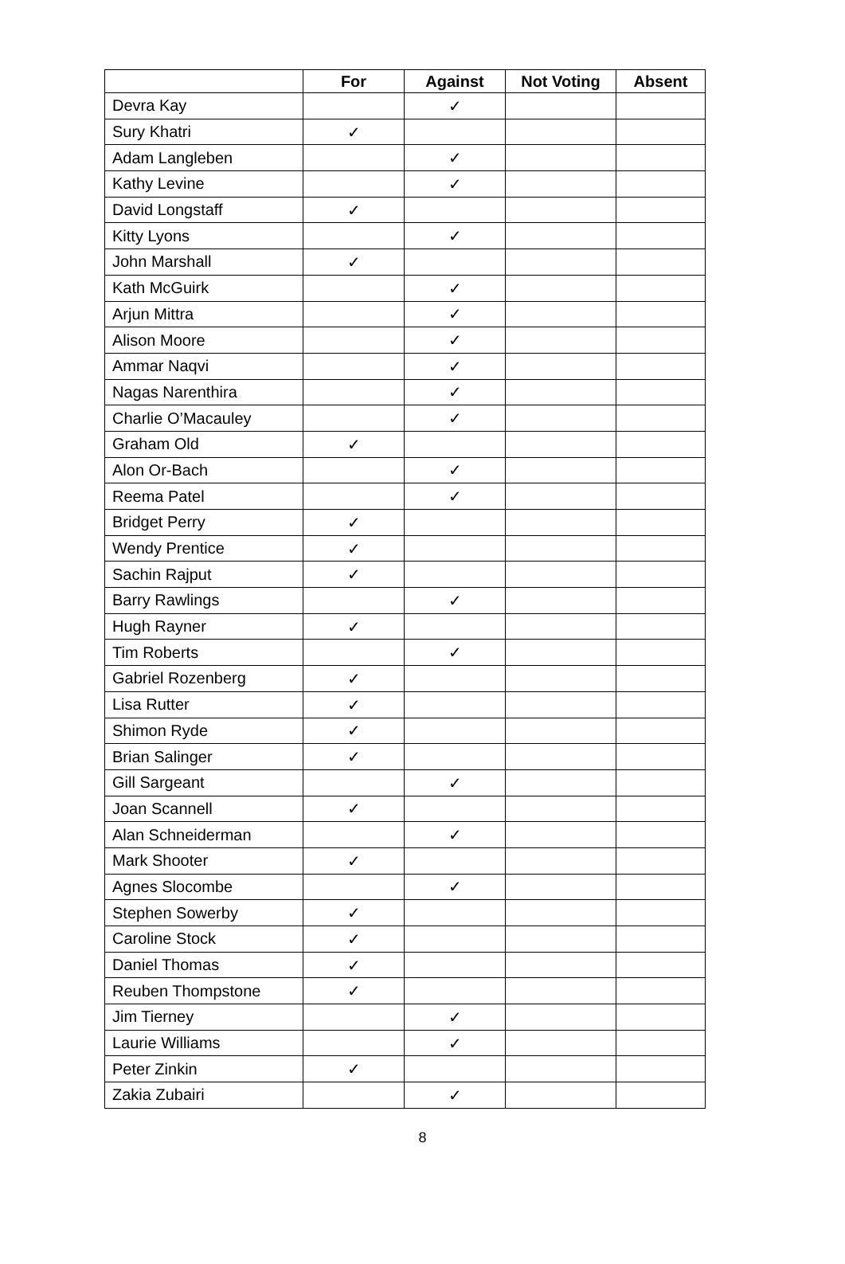| | For | Against | Not Voting | Absent |
| --- | --- | --- | --- | --- |
| Devra Kay | | ✓ | | |
| Sury Khatri | ✓ | | | |
| Adam Langleben | | ✓ | | |
| Kathy Levine | | ✓ | | |
| David Longstaff | ✓ | | | |
| Kitty Lyons | | ✓ | | |
| John Marshall | ✓ | | | |
| Kath McGuirk | | ✓ | | |
| Arjun Mittra | | ✓ | | |
| Alison Moore | | ✓ | | |
| Ammar Naqvi | | ✓ | | |
| Nagas Narenthira | | ✓ | | |
| Charlie O’Macauley | | ✓ | | |
| Graham Old | ✓ | | | |
| Alon Or-Bach | | ✓ | | |
| Reema Patel | | ✓ | | |
| Bridget Perry | ✓ | | | |
| Wendy Prentice | ✓ | | | |
| Sachin Rajput | ✓ | | | |
| Barry Rawlings | | ✓ | | |
| Hugh Rayner | ✓ | | | |
| Tim Roberts | | ✓ | | |
| Gabriel Rozenberg | ✓ | | | |
| Lisa Rutter | ✓ | | | |
| Shimon Ryde | ✓ | | | |
| Brian Salinger | ✓ | | | |
| Gill Sargeant | | ✓ | | |
| Joan Scannell | ✓ | | | |
| Alan Schneiderman | | ✓ | | |
| Mark Shooter | ✓ | | | |
| Agnes Slocombe | | ✓ | | |
| Stephen Sowerby | ✓ | | | |
| Caroline Stock | ✓ | | | |
| Daniel Thomas | ✓ | | | |
| Reuben Thompstone | ✓ | | | |
| Jim Tierney | | ✓ | | |
| Laurie Williams | | ✓ | | |
| Peter Zinkin | ✓ | | | |
| Zakia Zubairi | | ✓ | | |
8